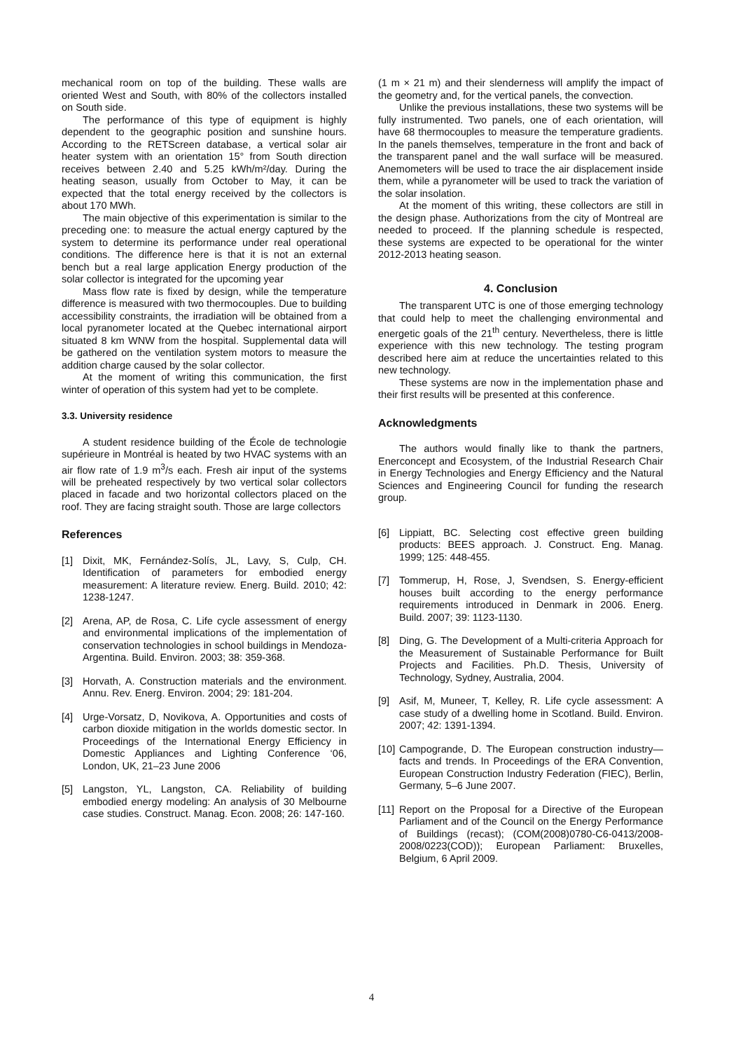mechanical room on top of the building. These walls are oriented West and South, with 80% of the collectors installed on South side.
The performance of this type of equipment is highly dependent to the geographic position and sunshine hours. According to the RETScreen database, a vertical solar air heater system with an orientation 15° from South direction receives between 2.40 and 5.25 kWh/m²/day. During the heating season, usually from October to May, it can be expected that the total energy received by the collectors is about 170 MWh.
The main objective of this experimentation is similar to the preceding one: to measure the actual energy captured by the system to determine its performance under real operational conditions. The difference here is that it is not an external bench but a real large application Energy production of the solar collector is integrated for the upcoming year
Mass flow rate is fixed by design, while the temperature difference is measured with two thermocouples. Due to building accessibility constraints, the irradiation will be obtained from a local pyranometer located at the Quebec international airport situated 8 km WNW from the hospital. Supplemental data will be gathered on the ventilation system motors to measure the addition charge caused by the solar collector.
At the moment of writing this communication, the first winter of operation of this system had yet to be complete.
3.3. University residence
A student residence building of the École de technologie supérieure in Montréal is heated by two HVAC systems with an air flow rate of 1.9 m<sup>3</sup>/s each. Fresh air input of the systems will be preheated respectively by two vertical solar collectors placed in facade and two horizontal collectors placed on the roof. They are facing straight south. Those are large collectors
References
(1 m × 21 m) and their slenderness will amplify the impact of the geometry and, for the vertical panels, the convection.
Unlike the previous installations, these two systems will be fully instrumented. Two panels, one of each orientation, will have 68 thermocouples to measure the temperature gradients. In the panels themselves, temperature in the front and back of the transparent panel and the wall surface will be measured. Anemometers will be used to trace the air displacement inside them, while a pyranometer will be used to track the variation of the solar insolation.
At the moment of this writing, these collectors are still in the design phase. Authorizations from the city of Montreal are needed to proceed. If the planning schedule is respected, these systems are expected to be operational for the winter 2012-2013 heating season.
4. Conclusion
The transparent UTC is one of those emerging technology that could help to meet the challenging environmental and energetic goals of the 21<sup>th</sup> century. Nevertheless, there is little experience with this new technology. The testing program described here aim at reduce the uncertainties related to this new technology.
These systems are now in the implementation phase and their first results will be presented at this conference.
Acknowledgments
The authors would finally like to thank the partners, Enerconcept and Ecosystem, of the Industrial Research Chair in Energy Technologies and Energy Efficiency and the Natural Sciences and Engineering Council for funding the research group.
[1] Dixit, MK, Fernández-Solís, JL, Lavy, S, Culp, CH. Identification of parameters for embodied energy measurement: A literature review. Energ. Build. 2010; 42: 1238-1247.
[2] Arena, AP, de Rosa, C. Life cycle assessment of energy and environmental implications of the implementation of conservation technologies in school buildings in Mendoza-Argentina. Build. Environ. 2003; 38: 359-368.
[3] Horvath, A. Construction materials and the environment. Annu. Rev. Energ. Environ. 2004; 29: 181-204.
[4] Urge-Vorsatz, D, Novikova, A. Opportunities and costs of carbon dioxide mitigation in the worlds domestic sector. In Proceedings of the International Energy Efficiency in Domestic Appliances and Lighting Conference ‘06, London, UK, 21–23 June 2006
[5] Langston, YL, Langston, CA. Reliability of building embodied energy modeling: An analysis of 30 Melbourne case studies. Construct. Manag. Econ. 2008; 26: 147-160.
[6] Lippiatt, BC. Selecting cost effective green building products: BEES approach. J. Construct. Eng. Manag. 1999; 125: 448-455.
[7] Tommerup, H, Rose, J, Svendsen, S. Energy-efficient houses built according to the energy performance requirements introduced in Denmark in 2006. Energ. Build. 2007; 39: 1123-1130.
[8] Ding, G. The Development of a Multi-criteria Approach for the Measurement of Sustainable Performance for Built Projects and Facilities. Ph.D. Thesis, University of Technology, Sydney, Australia, 2004.
[9] Asif, M, Muneer, T, Kelley, R. Life cycle assessment: A case study of a dwelling home in Scotland. Build. Environ. 2007; 42: 1391-1394.
[10] Campogrande, D. The European construction industry—facts and trends. In Proceedings of the ERA Convention, European Construction Industry Federation (FIEC), Berlin, Germany, 5–6 June 2007.
[11] Report on the Proposal for a Directive of the European Parliament and of the Council on the Energy Performance of Buildings (recast); (COM(2008)0780-C6-0413/2008-2008/0223(COD)); European Parliament: Bruxelles, Belgium, 6 April 2009.
4